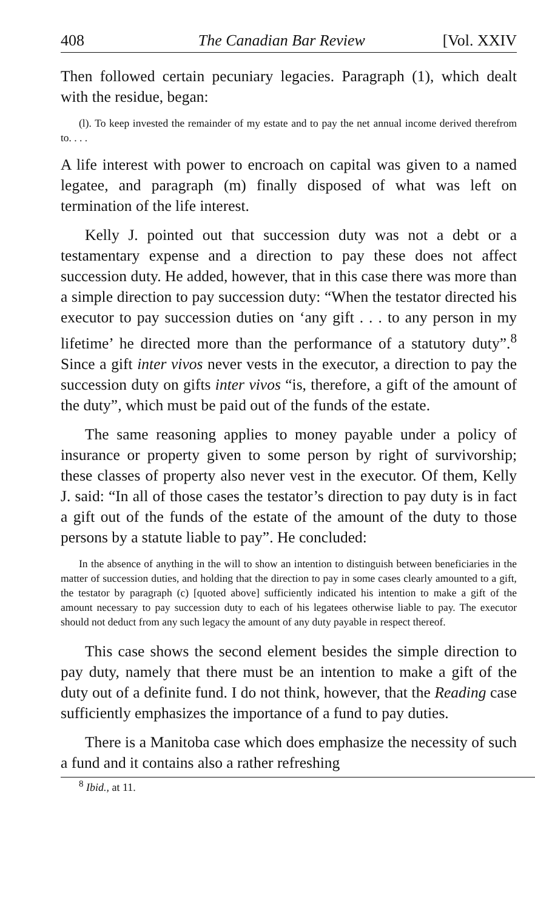408 The Canadian Bar Review [Vol. XXIV
Then followed certain pecuniary legacies. Paragraph (1), which dealt with the residue, began:
(l). To keep invested the remainder of my estate and to pay the net annual income derived therefrom to. . . .
A life interest with power to encroach on capital was given to a named legatee, and paragraph (m) finally disposed of what was left on termination of the life interest.
Kelly J. pointed out that succession duty was not a debt or a testamentary expense and a direction to pay these does not affect succession duty. He added, however, that in this case there was more than a simple direction to pay succession duty: “When the testator directed his executor to pay succession duties on ‘any gift . . . to any person in my lifetime’ he directed more than the performance of a statutory duty”.<sup>8</sup> Since a gift inter vivos never vests in the executor, a direction to pay the succession duty on gifts inter vivos “is, therefore, a gift of the amount of the duty”, which must be paid out of the funds of the estate.
The same reasoning applies to money payable under a policy of insurance or property given to some person by right of survivorship; these classes of property also never vest in the executor. Of them, Kelly J. said: “In all of those cases the testator’s direction to pay duty is in fact a gift out of the funds of the estate of the amount of the duty to those persons by a statute liable to pay”. He concluded:
In the absence of anything in the will to show an intention to distinguish between beneficiaries in the matter of succession duties, and holding that the direction to pay in some cases clearly amounted to a gift, the testator by paragraph (c) [quoted above] sufficiently indicated his intention to make a gift of the amount necessary to pay succession duty to each of his legatees otherwise liable to pay. The executor should not deduct from any such legacy the amount of any duty payable in respect thereof.
This case shows the second element besides the simple direction to pay duty, namely that there must be an intention to make a gift of the duty out of a definite fund. I do not think, however, that the Reading case sufficiently emphasizes the importance of a fund to pay duties.
There is a Manitoba case which does emphasize the necessity of such a fund and it contains also a rather refreshing
<sup>8</sup> Ibid., at 11.